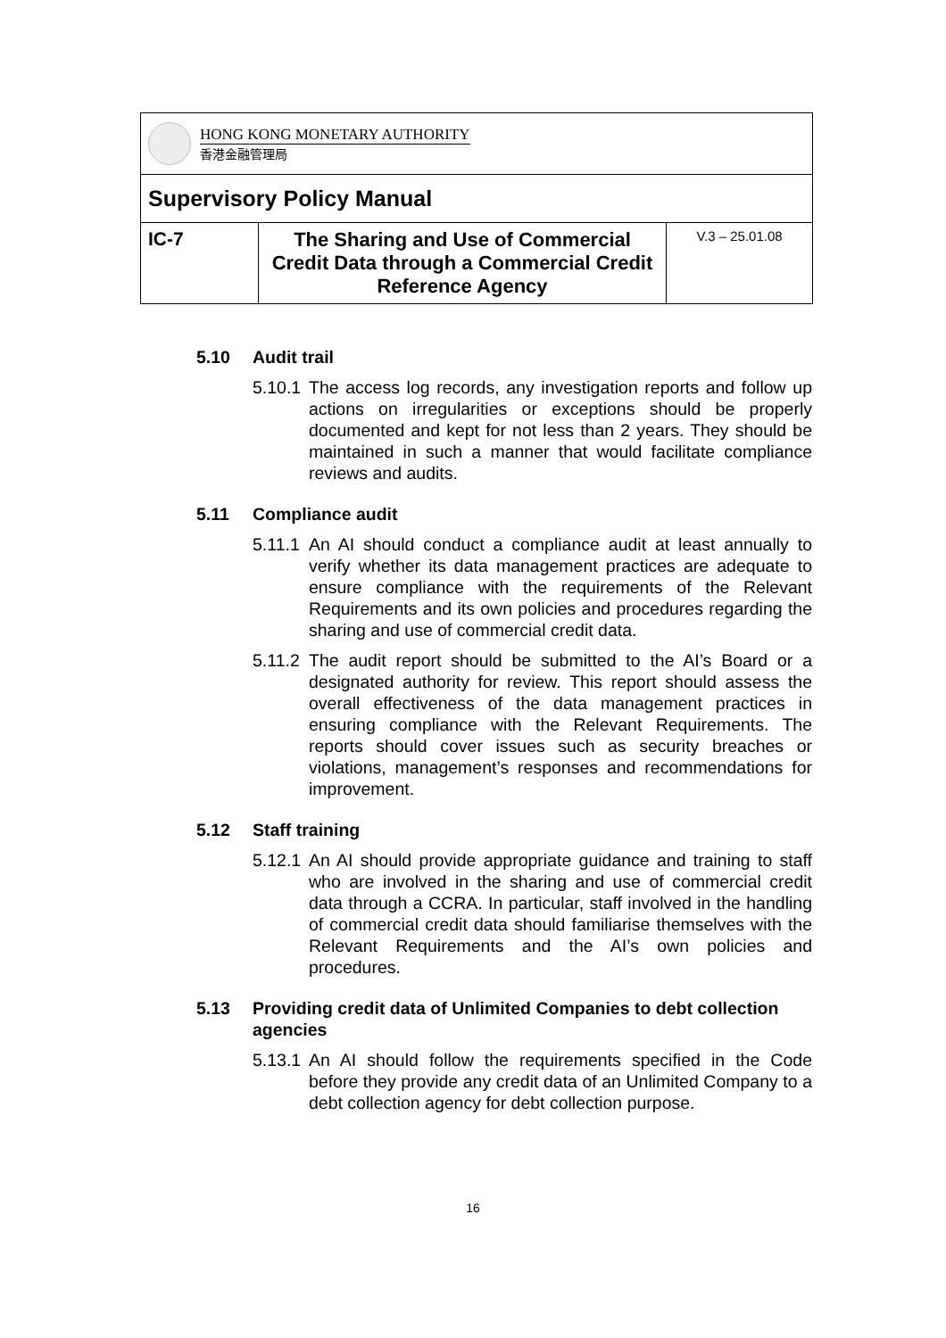| HONG KONG MONETARY AUTHORITY 香港金融管理局 | | |
| Supervisory Policy Manual | | |
| IC-7 | The Sharing and Use of Commercial Credit Data through a Commercial Credit Reference Agency | V.3 – 25.01.08 |
5.10 Audit trail
5.10.1 The access log records, any investigation reports and follow up actions on irregularities or exceptions should be properly documented and kept for not less than 2 years. They should be maintained in such a manner that would facilitate compliance reviews and audits.
5.11 Compliance audit
5.11.1 An AI should conduct a compliance audit at least annually to verify whether its data management practices are adequate to ensure compliance with the requirements of the Relevant Requirements and its own policies and procedures regarding the sharing and use of commercial credit data.
5.11.2 The audit report should be submitted to the AI’s Board or a designated authority for review. This report should assess the overall effectiveness of the data management practices in ensuring compliance with the Relevant Requirements. The reports should cover issues such as security breaches or violations, management’s responses and recommendations for improvement.
5.12 Staff training
5.12.1 An AI should provide appropriate guidance and training to staff who are involved in the sharing and use of commercial credit data through a CCRA. In particular, staff involved in the handling of commercial credit data should familiarise themselves with the Relevant Requirements and the AI’s own policies and procedures.
5.13 Providing credit data of Unlimited Companies to debt collection agencies
5.13.1 An AI should follow the requirements specified in the Code before they provide any credit data of an Unlimited Company to a debt collection agency for debt collection purpose.
16